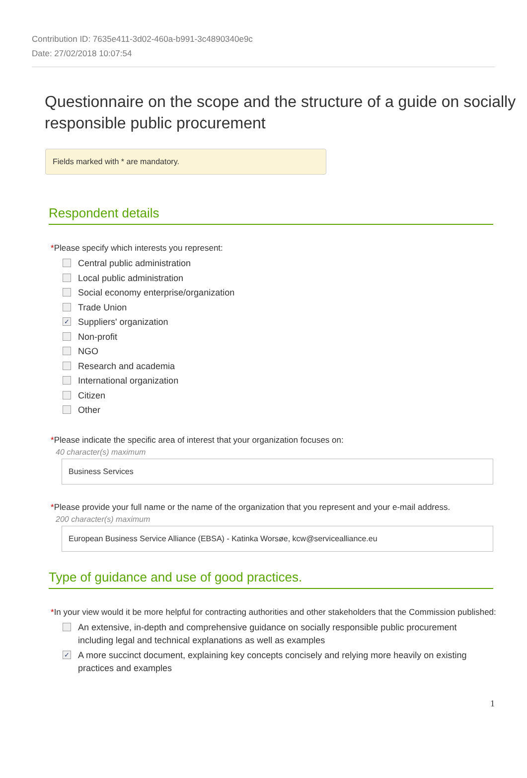Contribution ID: 7635e411-3d02-460a-b991-3c4890340e9c
Date: 27/02/2018 10:07:54
Questionnaire on the scope and the structure of a guide on socially responsible public procurement
Fields marked with * are mandatory.
Respondent details
*Please specify which interests you represent:
Central public administration
Local public administration
Social economy enterprise/organization
Trade Union
✓ Suppliers' organization
Non-profit
NGO
Research and academia
International organization
Citizen
Other
*Please indicate the specific area of interest that your organization focuses on:
40 character(s) maximum
Business Services
*Please provide your full name or the name of the organization that you represent and your e-mail address.
200 character(s) maximum
European Business Service Alliance (EBSA) - Katinka Worsøe, kcw@servicealliance.eu
Type of guidance and use of good practices.
*In your view would it be more helpful for contracting authorities and other stakeholders that the Commission published:
An extensive, in-depth and comprehensive guidance on socially responsible public procurement including legal and technical explanations as well as examples
✓ A more succinct document, explaining key concepts concisely and relying more heavily on existing practices and examples
1